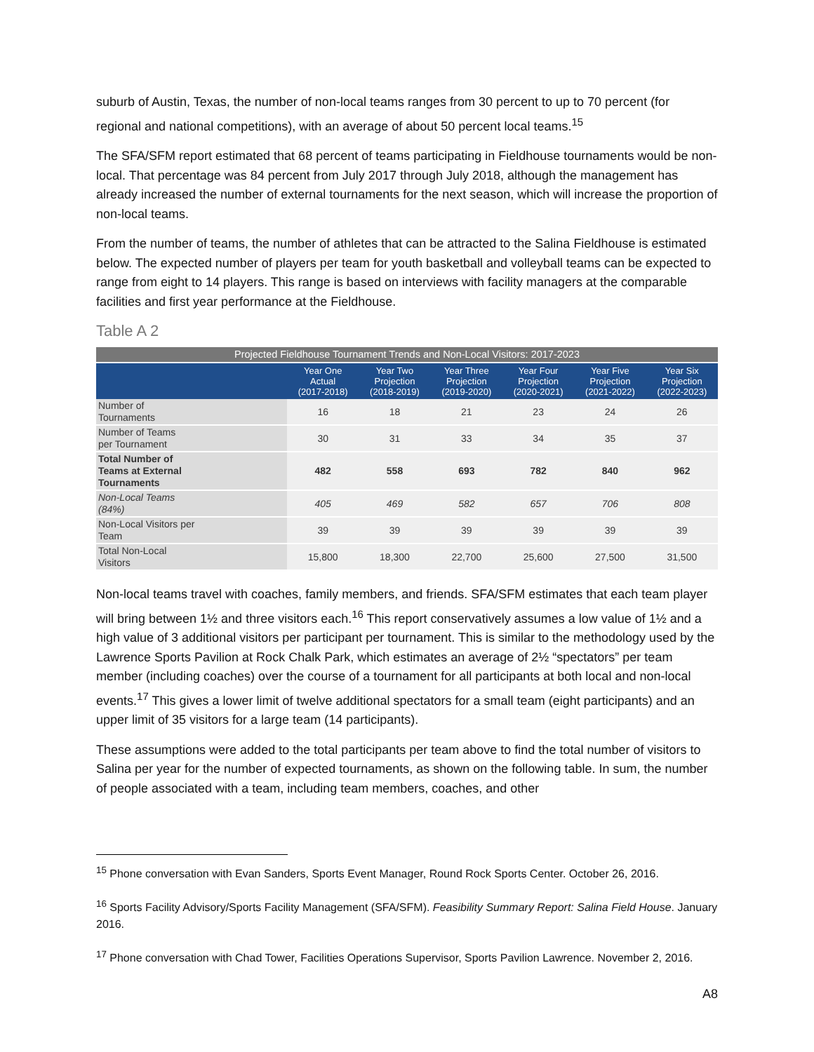suburb of Austin, Texas, the number of non-local teams ranges from 30 percent to up to 70 percent (for regional and national competitions), with an average of about 50 percent local teams.<sup>15</sup>
The SFA/SFM report estimated that 68 percent of teams participating in Fieldhouse tournaments would be non-local. That percentage was 84 percent from July 2017 through July 2018, although the management has already increased the number of external tournaments for the next season, which will increase the proportion of non-local teams.
From the number of teams, the number of athletes that can be attracted to the Salina Fieldhouse is estimated below. The expected number of players per team for youth basketball and volleyball teams can be expected to range from eight to 14 players. This range is based on interviews with facility managers at the comparable facilities and first year performance at the Fieldhouse.
Table A 2
| Projected Fieldhouse Tournament Trends and Non-Local Visitors: 2017-2023 | | | | | | |
| | Year One Actual (2017-2018) | Year Two Projection (2018-2019) | Year Three Projection (2019-2020) | Year Four Projection (2020-2021) | Year Five Projection (2021-2022) | Year Six Projection (2022-2023) |
| Number of Tournaments | 16 | 18 | 21 | 23 | 24 | 26 |
| Number of Teams per Tournament | 30 | 31 | 33 | 34 | 35 | 37 |
| Total Number of Teams at External Tournaments | 482 | 558 | 693 | 782 | 840 | 962 |
| Non-Local Teams (84%) | 405 | 469 | 582 | 657 | 706 | 808 |
| Non-Local Visitors per Team | 39 | 39 | 39 | 39 | 39 | 39 |
| Total Non-Local Visitors | 15,800 | 18,300 | 22,700 | 25,600 | 27,500 | 31,500 |
Non-local teams travel with coaches, family members, and friends. SFA/SFM estimates that each team player will bring between 1½ and three visitors each.<sup>16</sup> This report conservatively assumes a low value of 1½ and a high value of 3 additional visitors per participant per tournament. This is similar to the methodology used by the Lawrence Sports Pavilion at Rock Chalk Park, which estimates an average of 2½ “spectators” per team member (including coaches) over the course of a tournament for all participants at both local and non-local events.<sup>17</sup> This gives a lower limit of twelve additional spectators for a small team (eight participants) and an upper limit of 35 visitors for a large team (14 participants).
These assumptions were added to the total participants per team above to find the total number of visitors to Salina per year for the number of expected tournaments, as shown on the following table. In sum, the number of people associated with a team, including team members, coaches, and other
<sup>15</sup> Phone conversation with Evan Sanders, Sports Event Manager, Round Rock Sports Center. October 26, 2016.
<sup>16</sup> Sports Facility Advisory/Sports Facility Management (SFA/SFM). Feasibility Summary Report: Salina Field House. January 2016.
<sup>17</sup> Phone conversation with Chad Tower, Facilities Operations Supervisor, Sports Pavilion Lawrence. November 2, 2016.
A8